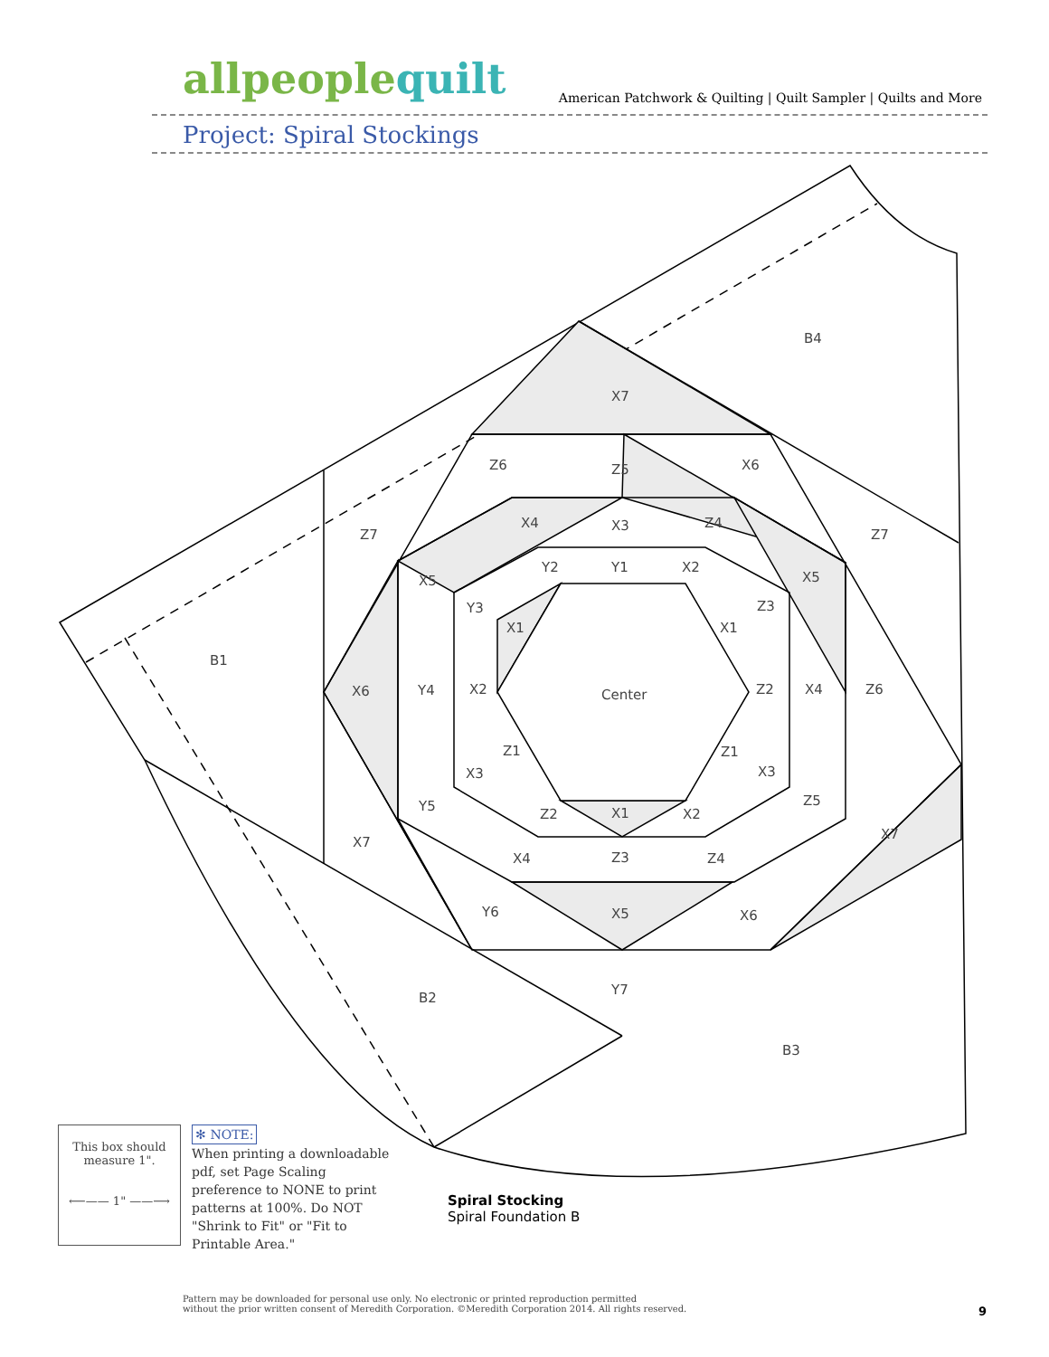allpeoplequilt
American Patchwork & Quilting | Quilt Sampler | Quilts and More
Project: Spiral Stockings
Center
B1
B2
B3
B4
X7
Z6
Z5
X6
Z7
Z7
X4
X3
Z4
X5
X5
Y2
Y1
X2
Y3
Z3
X1
X1
X6
Y4
X2
Z2
X4
Z6
Z1
Z1
X3
X3
Y5
Z5
Z2
X1
X2
X7
X7
X4
Z3
Z4
Y6
X5
X6
Y7
This box should
measure 1".
⟵—— 1" ——⟶
✻ NOTE:
When printing a downloadable pdf, set Page Scaling preference to NONE to print patterns at 100%. Do NOT "Shrink to Fit" or "Fit to Printable Area."
Spiral Stocking
Spiral Foundation B
Pattern may be downloaded for personal use only. No electronic or printed reproduction permitted
without the prior written consent of Meredith Corporation. ©Meredith Corporation 2014. All rights reserved.
9